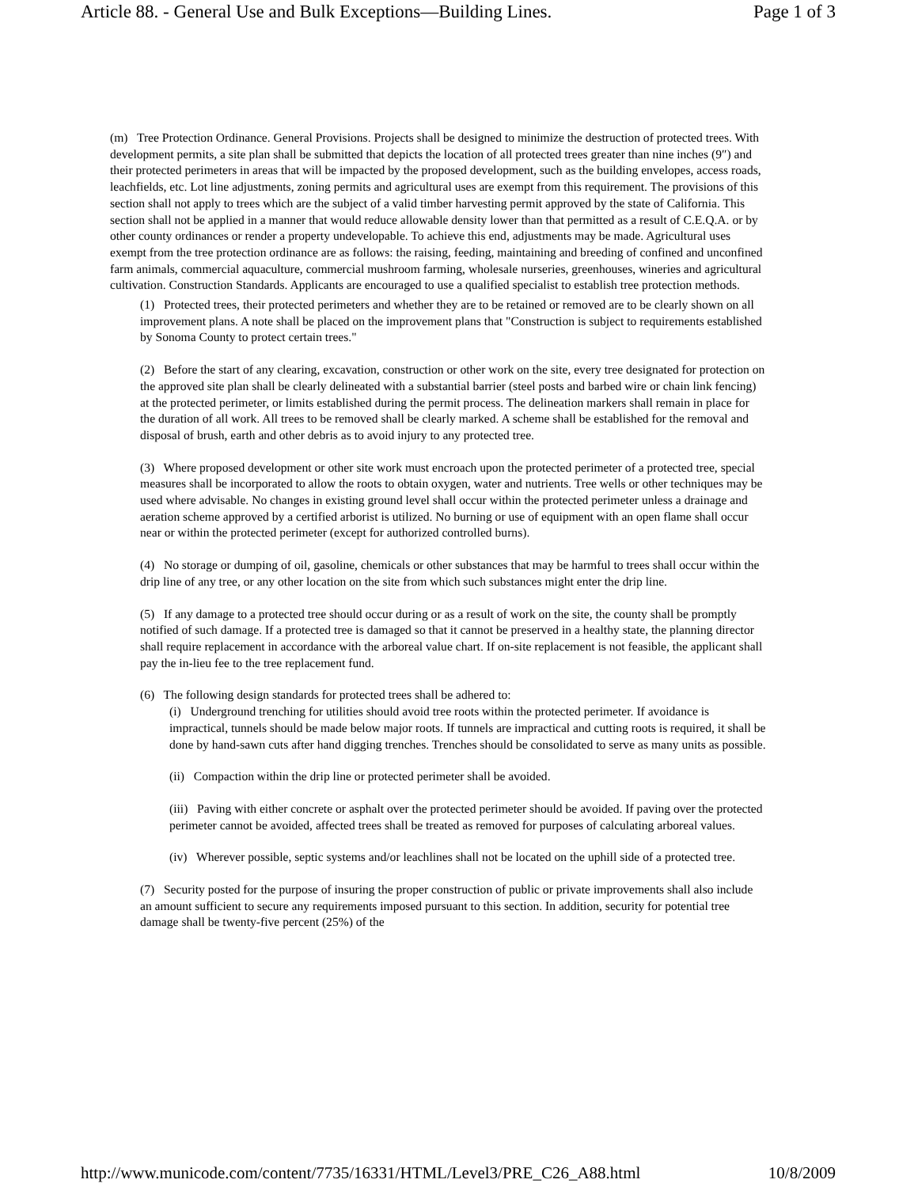Article 88. - General Use and Bulk Exceptions—Building Lines. Page 1 of 3
(m) Tree Protection Ordinance. General Provisions. Projects shall be designed to minimize the destruction of protected trees. With development permits, a site plan shall be submitted that depicts the location of all protected trees greater than nine inches (9″) and their protected perimeters in areas that will be impacted by the proposed development, such as the building envelopes, access roads, leachfields, etc. Lot line adjustments, zoning permits and agricultural uses are exempt from this requirement. The provisions of this section shall not apply to trees which are the subject of a valid timber harvesting permit approved by the state of California. This section shall not be applied in a manner that would reduce allowable density lower than that permitted as a result of C.E.Q.A. or by other county ordinances or render a property undevelopable. To achieve this end, adjustments may be made. Agricultural uses exempt from the tree protection ordinance are as follows: the raising, feeding, maintaining and breeding of confined and unconfined farm animals, commercial aquaculture, commercial mushroom farming, wholesale nurseries, greenhouses, wineries and agricultural cultivation. Construction Standards. Applicants are encouraged to use a qualified specialist to establish tree protection methods.
(1) Protected trees, their protected perimeters and whether they are to be retained or removed are to be clearly shown on all improvement plans. A note shall be placed on the improvement plans that "Construction is subject to requirements established by Sonoma County to protect certain trees."
(2) Before the start of any clearing, excavation, construction or other work on the site, every tree designated for protection on the approved site plan shall be clearly delineated with a substantial barrier (steel posts and barbed wire or chain link fencing) at the protected perimeter, or limits established during the permit process. The delineation markers shall remain in place for the duration of all work. All trees to be removed shall be clearly marked. A scheme shall be established for the removal and disposal of brush, earth and other debris as to avoid injury to any protected tree.
(3) Where proposed development or other site work must encroach upon the protected perimeter of a protected tree, special measures shall be incorporated to allow the roots to obtain oxygen, water and nutrients. Tree wells or other techniques may be used where advisable. No changes in existing ground level shall occur within the protected perimeter unless a drainage and aeration scheme approved by a certified arborist is utilized. No burning or use of equipment with an open flame shall occur near or within the protected perimeter (except for authorized controlled burns).
(4) No storage or dumping of oil, gasoline, chemicals or other substances that may be harmful to trees shall occur within the drip line of any tree, or any other location on the site from which such substances might enter the drip line.
(5) If any damage to a protected tree should occur during or as a result of work on the site, the county shall be promptly notified of such damage. If a protected tree is damaged so that it cannot be preserved in a healthy state, the planning director shall require replacement in accordance with the arboreal value chart. If on-site replacement is not feasible, the applicant shall pay the in-lieu fee to the tree replacement fund.
(6) The following design standards for protected trees shall be adhered to:
(i) Underground trenching for utilities should avoid tree roots within the protected perimeter. If avoidance is impractical, tunnels should be made below major roots. If tunnels are impractical and cutting roots is required, it shall be done by hand-sawn cuts after hand digging trenches. Trenches should be consolidated to serve as many units as possible.
(ii) Compaction within the drip line or protected perimeter shall be avoided.
(iii) Paving with either concrete or asphalt over the protected perimeter should be avoided. If paving over the protected perimeter cannot be avoided, affected trees shall be treated as removed for purposes of calculating arboreal values.
(iv) Wherever possible, septic systems and/or leachlines shall not be located on the uphill side of a protected tree.
(7) Security posted for the purpose of insuring the proper construction of public or private improvements shall also include an amount sufficient to secure any requirements imposed pursuant to this section. In addition, security for potential tree damage shall be twenty-five percent (25%) of the
http://www.municode.com/content/7735/16331/HTML/Level3/PRE_C26_A88.html 10/8/2009